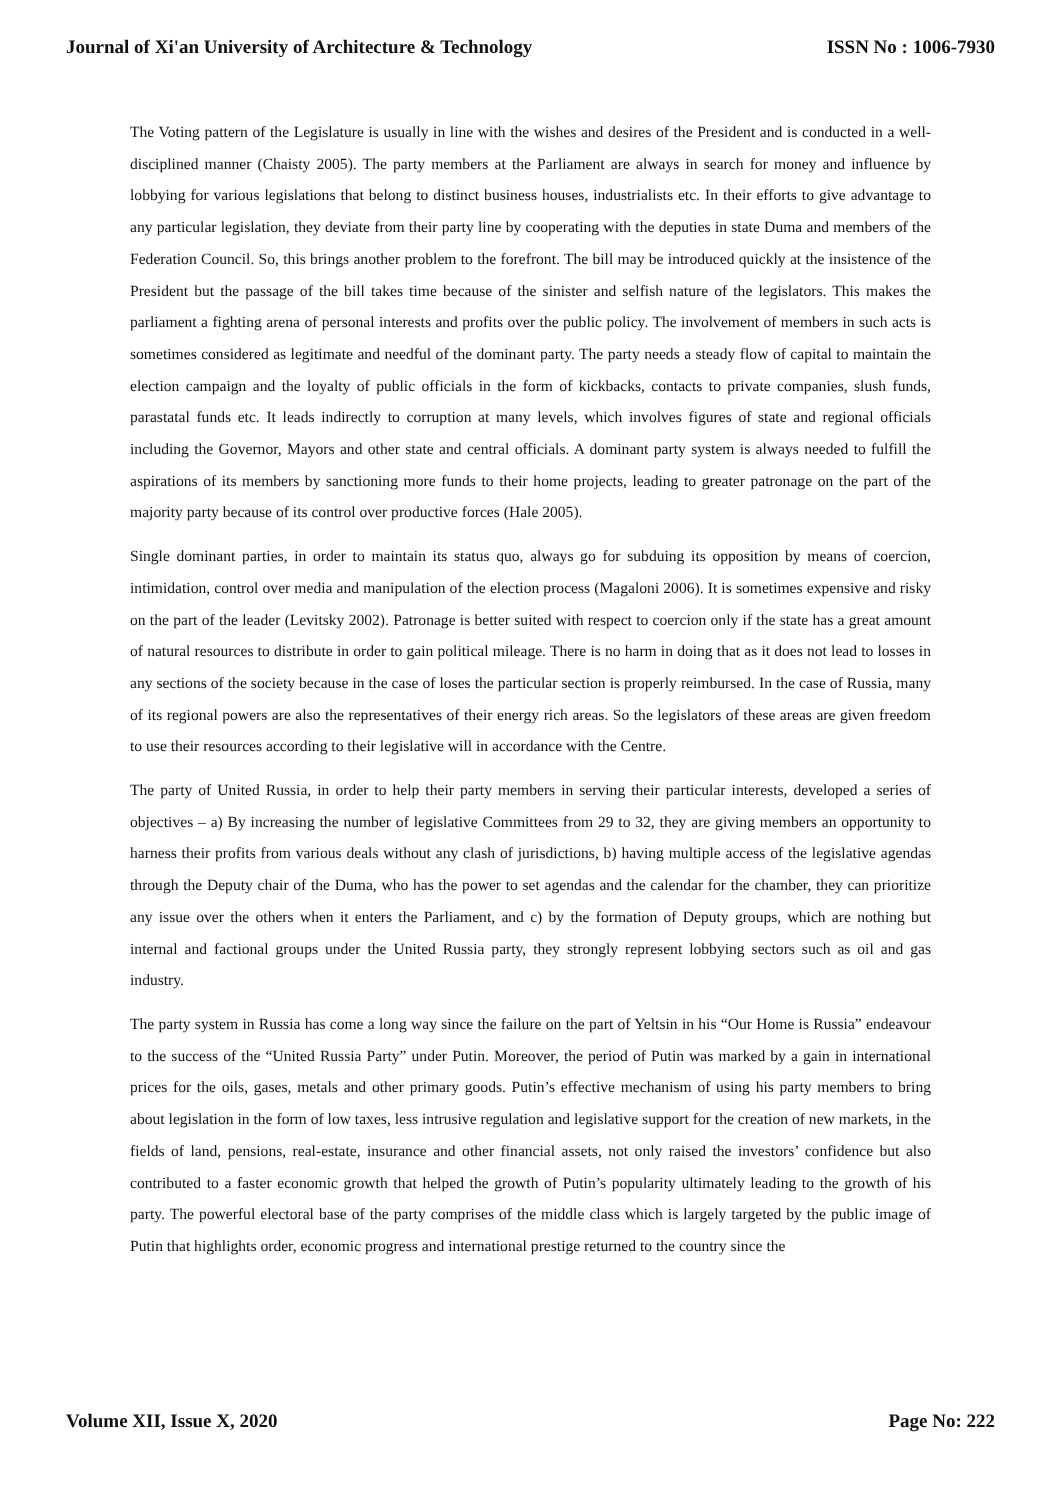Journal of Xi'an University of Architecture & Technology ISSN No : 1006-7930
The Voting pattern of the Legislature is usually in line with the wishes and desires of the President and is conducted in a well-disciplined manner (Chaisty 2005). The party members at the Parliament are always in search for money and influence by lobbying for various legislations that belong to distinct business houses, industrialists etc. In their efforts to give advantage to any particular legislation, they deviate from their party line by cooperating with the deputies in state Duma and members of the Federation Council. So, this brings another problem to the forefront. The bill may be introduced quickly at the insistence of the President but the passage of the bill takes time because of the sinister and selfish nature of the legislators. This makes the parliament a fighting arena of personal interests and profits over the public policy. The involvement of members in such acts is sometimes considered as legitimate and needful of the dominant party. The party needs a steady flow of capital to maintain the election campaign and the loyalty of public officials in the form of kickbacks, contacts to private companies, slush funds, parastatal funds etc. It leads indirectly to corruption at many levels, which involves figures of state and regional officials including the Governor, Mayors and other state and central officials. A dominant party system is always needed to fulfill the aspirations of its members by sanctioning more funds to their home projects, leading to greater patronage on the part of the majority party because of its control over productive forces (Hale 2005).
Single dominant parties, in order to maintain its status quo, always go for subduing its opposition by means of coercion, intimidation, control over media and manipulation of the election process (Magaloni 2006). It is sometimes expensive and risky on the part of the leader (Levitsky 2002). Patronage is better suited with respect to coercion only if the state has a great amount of natural resources to distribute in order to gain political mileage. There is no harm in doing that as it does not lead to losses in any sections of the society because in the case of loses the particular section is properly reimbursed. In the case of Russia, many of its regional powers are also the representatives of their energy rich areas. So the legislators of these areas are given freedom to use their resources according to their legislative will in accordance with the Centre.
The party of United Russia, in order to help their party members in serving their particular interests, developed a series of objectives – a) By increasing the number of legislative Committees from 29 to 32, they are giving members an opportunity to harness their profits from various deals without any clash of jurisdictions, b) having multiple access of the legislative agendas through the Deputy chair of the Duma, who has the power to set agendas and the calendar for the chamber, they can prioritize any issue over the others when it enters the Parliament, and c) by the formation of Deputy groups, which are nothing but internal and factional groups under the United Russia party, they strongly represent lobbying sectors such as oil and gas industry.
The party system in Russia has come a long way since the failure on the part of Yeltsin in his “Our Home is Russia” endeavour to the success of the “United Russia Party” under Putin. Moreover, the period of Putin was marked by a gain in international prices for the oils, gases, metals and other primary goods. Putin’s effective mechanism of using his party members to bring about legislation in the form of low taxes, less intrusive regulation and legislative support for the creation of new markets, in the fields of land, pensions, real-estate, insurance and other financial assets, not only raised the investors’ confidence but also contributed to a faster economic growth that helped the growth of Putin’s popularity ultimately leading to the growth of his party. The powerful electoral base of the party comprises of the middle class which is largely targeted by the public image of Putin that highlights order, economic progress and international prestige returned to the country since the
Volume XII, Issue X, 2020 Page No: 222